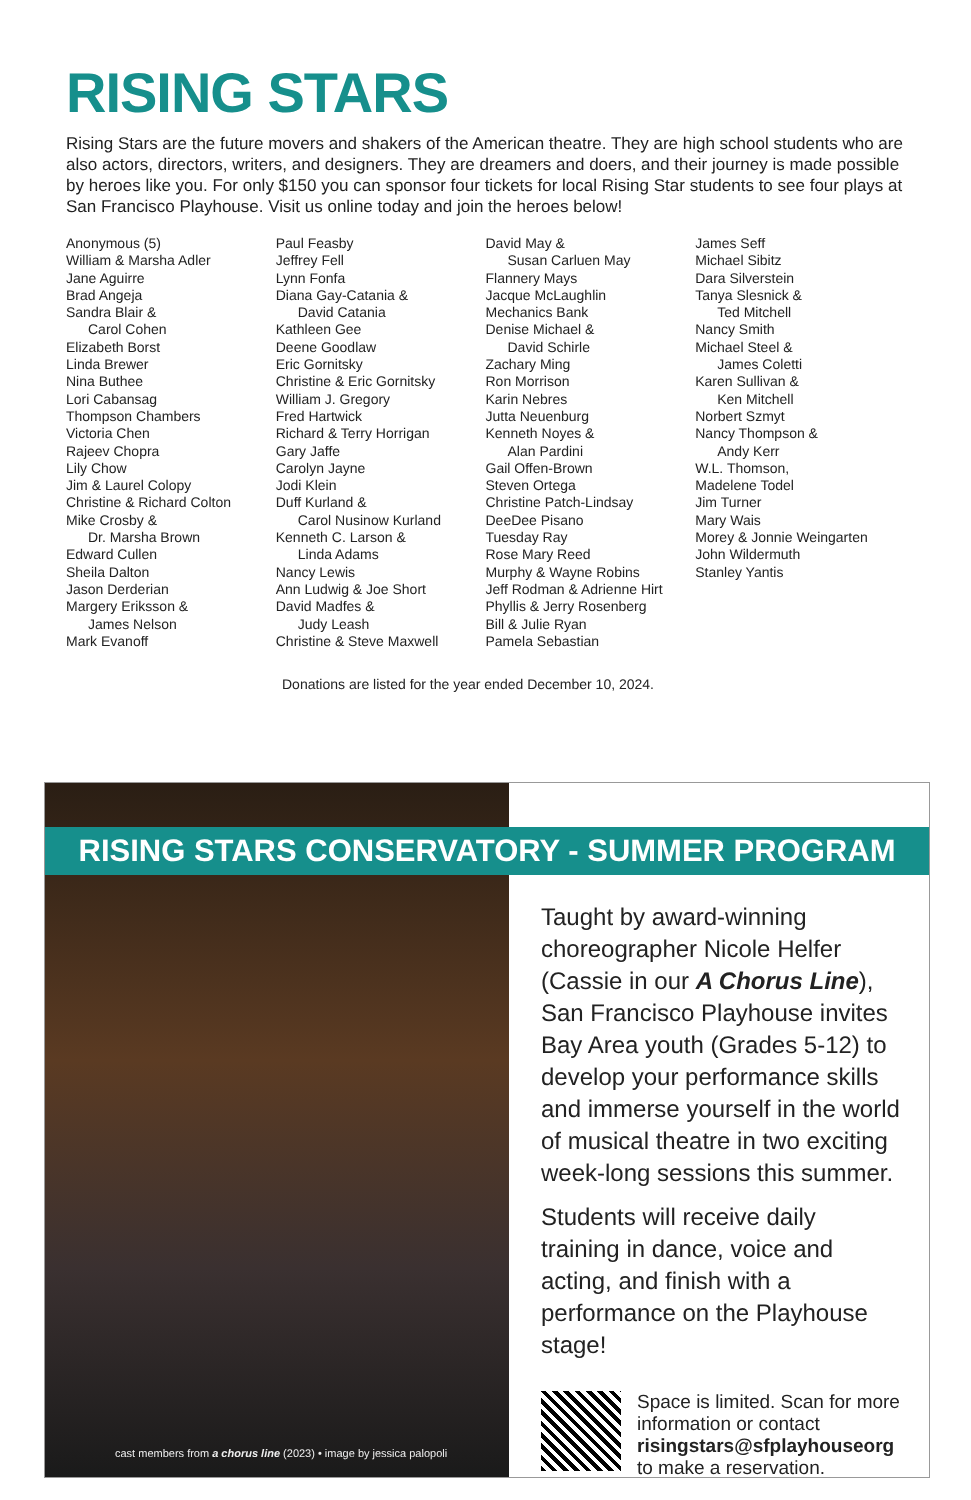RISING STARS
Rising Stars are the future movers and shakers of the American theatre. They are high school students who are also actors, directors, writers, and designers. They are dreamers and doers, and their journey is made possible by heroes like you. For only $150 you can sponsor four tickets for local Rising Star students to see four plays at San Francisco Playhouse. Visit us online today and join the heroes below!
Anonymous (5)
William & Marsha Adler
Jane Aguirre
Brad Angeja
Sandra Blair &
Carol Cohen
Elizabeth Borst
Linda Brewer
Nina Buthee
Lori Cabansag
Thompson Chambers
Victoria Chen
Rajeev Chopra
Lily Chow
Jim & Laurel Colopy
Christine & Richard Colton
Mike Crosby &
Dr. Marsha Brown
Edward Cullen
Sheila Dalton
Jason Derderian
Margery Eriksson &
James Nelson
Mark Evanoff
Paul Feasby
Jeffrey Fell
Lynn Fonfa
Diana Gay-Catania &
David Catania
Kathleen Gee
Deene Goodlaw
Eric Gornitsky
Christine & Eric Gornitsky
William J. Gregory
Fred Hartwick
Richard & Terry Horrigan
Gary Jaffe
Carolyn Jayne
Jodi Klein
Duff Kurland &
Carol Nusinow Kurland
Kenneth C. Larson &
Linda Adams
Nancy Lewis
Ann Ludwig & Joe Short
David Madfes &
Judy Leash
Christine & Steve Maxwell
David May &
Susan Carluen May
Flannery Mays
Jacque McLaughlin
Mechanics Bank
Denise Michael &
David Schirle
Zachary Ming
Ron Morrison
Karin Nebres
Jutta Neuenburg
Kenneth Noyes &
Alan Pardini
Gail Offen-Brown
Steven Ortega
Christine Patch-Lindsay
DeeDee Pisano
Tuesday Ray
Rose Mary Reed
Murphy & Wayne Robins
Jeff Rodman & Adrienne Hirt
Phyllis & Jerry Rosenberg
Bill & Julie Ryan
Pamela Sebastian
James Seff
Michael Sibitz
Dara Silverstein
Tanya Slesnick &
Ted Mitchell
Nancy Smith
Michael Steel &
James Coletti
Karen Sullivan &
Ken Mitchell
Norbert Szmyt
Nancy Thompson &
Andy Kerr
W.L. Thomson,
Madelene Todel
Jim Turner
Mary Wais
Morey & Jonnie Weingarten
John Wildermuth
Stanley Yantis
Donations are listed for the year ended December 10, 2024.
RISING STARS CONSERVATORY - SUMMER PROGRAM
cast members from a chorus line (2023) • image by jessica palopoli
Taught by award-winning choreographer Nicole Helfer (Cassie in our A Chorus Line), San Francisco Playhouse invites Bay Area youth (Grades 5-12) to develop your performance skills and immerse yourself in the world of musical theatre in two exciting week-long sessions this summer.
Students will receive daily training in dance, voice and acting, and finish with a performance on the Playhouse stage!
Space is limited. Scan for more information or contact risingstars@sfplayhouseorg to make a reservation.